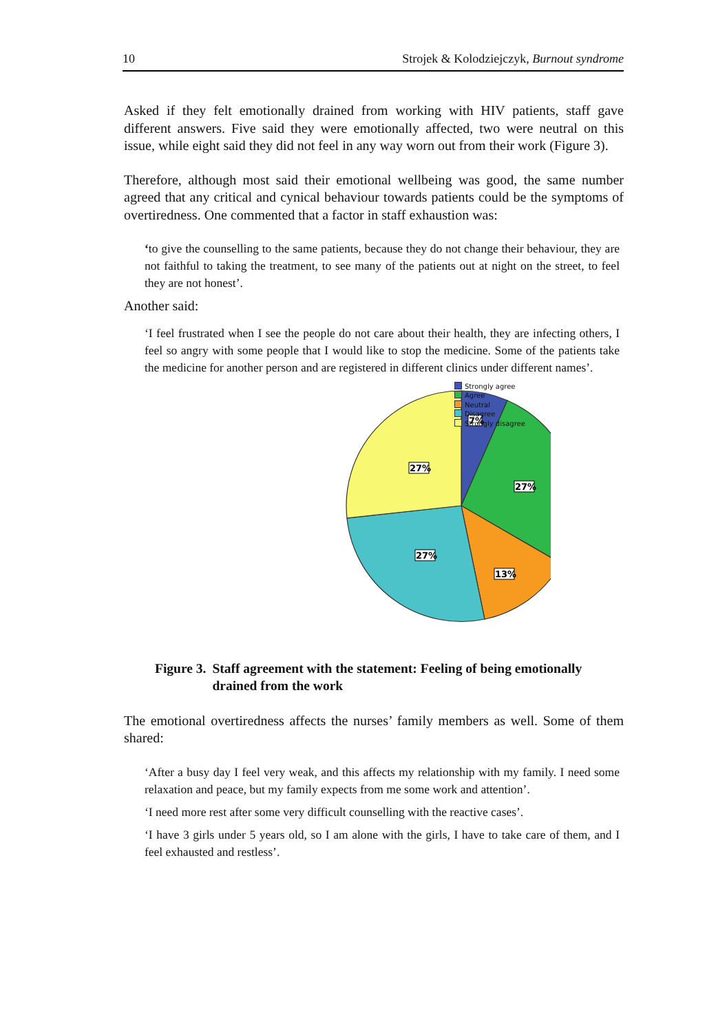10 Strojek & Kolodziejczyk, Burnout syndrome
Asked if they felt emotionally drained from working with HIV patients, staff gave different answers. Five said they were emotionally affected, two were neutral on this issue, while eight said they did not feel in any way worn out from their work (Figure 3).
Therefore, although most said their emotional wellbeing was good, the same number agreed that any critical and cynical behaviour towards patients could be the symptoms of overtiredness. One commented that a factor in staff exhaustion was:
‘to give the counselling to the same patients, because they do not change their behaviour, they are not faithful to taking the treatment, to see many of the patients out at night on the street, to feel they are not honest’.
Another said:
‘I feel frustrated when I see the people do not care about their health, they are infecting others, I feel so angry with some people that I would like to stop the medicine. Some of the patients take the medicine for another person and are registered in different clinics under different names’.
7%
27%
13%
27%
27%
Strongly agree
Agree
Neutral
Disagree
Strongly disagree
Figure 3. Staff agreement with the statement: Feeling of being emotionally drained from the work
The emotional overtiredness affects the nurses’ family members as well. Some of them shared:
‘After a busy day I feel very weak, and this affects my relationship with my family. I need some relaxation and peace, but my family expects from me some work and attention’.
‘I need more rest after some very difficult counselling with the reactive cases’.
‘I have 3 girls under 5 years old, so I am alone with the girls, I have to take care of them, and I feel exhausted and restless’.